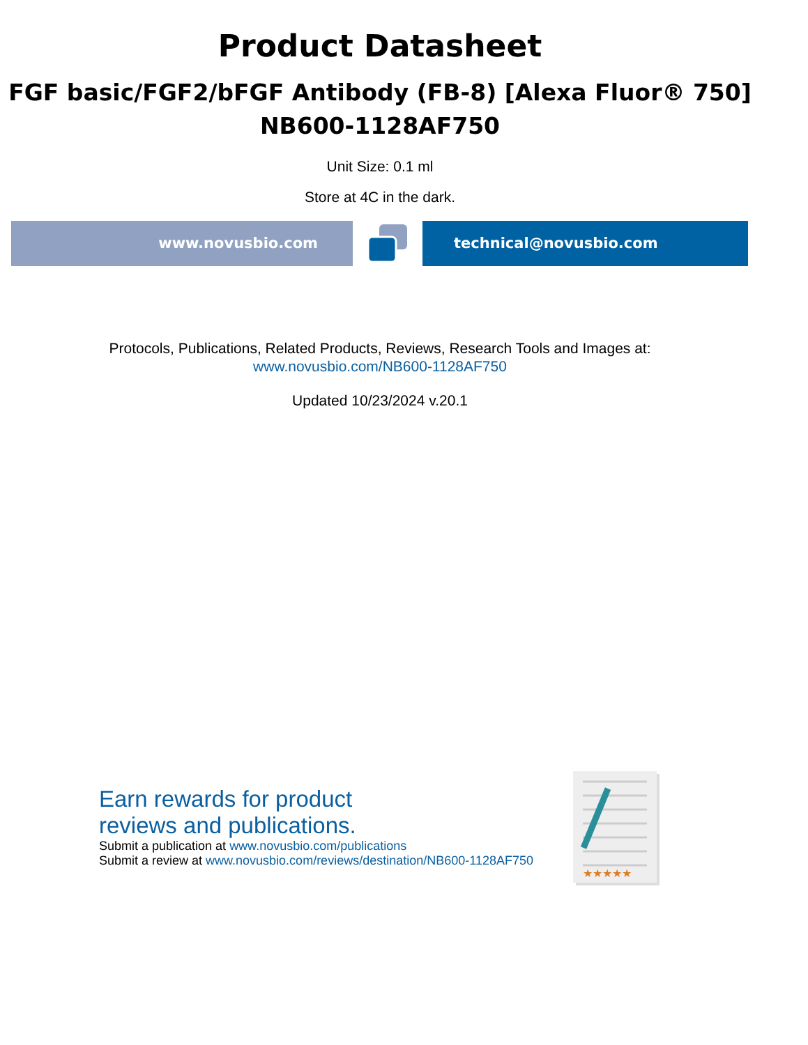Product Datasheet
FGF basic/FGF2/bFGF Antibody (FB-8) [Alexa Fluor® 750]
NB600-1128AF750
Unit Size: 0.1 ml
Store at 4C in the dark.
www.novusbio.com technical@novusbio.com
Protocols, Publications, Related Products, Reviews, Research Tools and Images at:
www.novusbio.com/NB600-1128AF750
Updated 10/23/2024 v.20.1
Earn rewards for product
reviews and publications.
Submit a publication at www.novusbio.com/publications
Submit a review at www.novusbio.com/reviews/destination/NB600-1128AF750
★★★★★